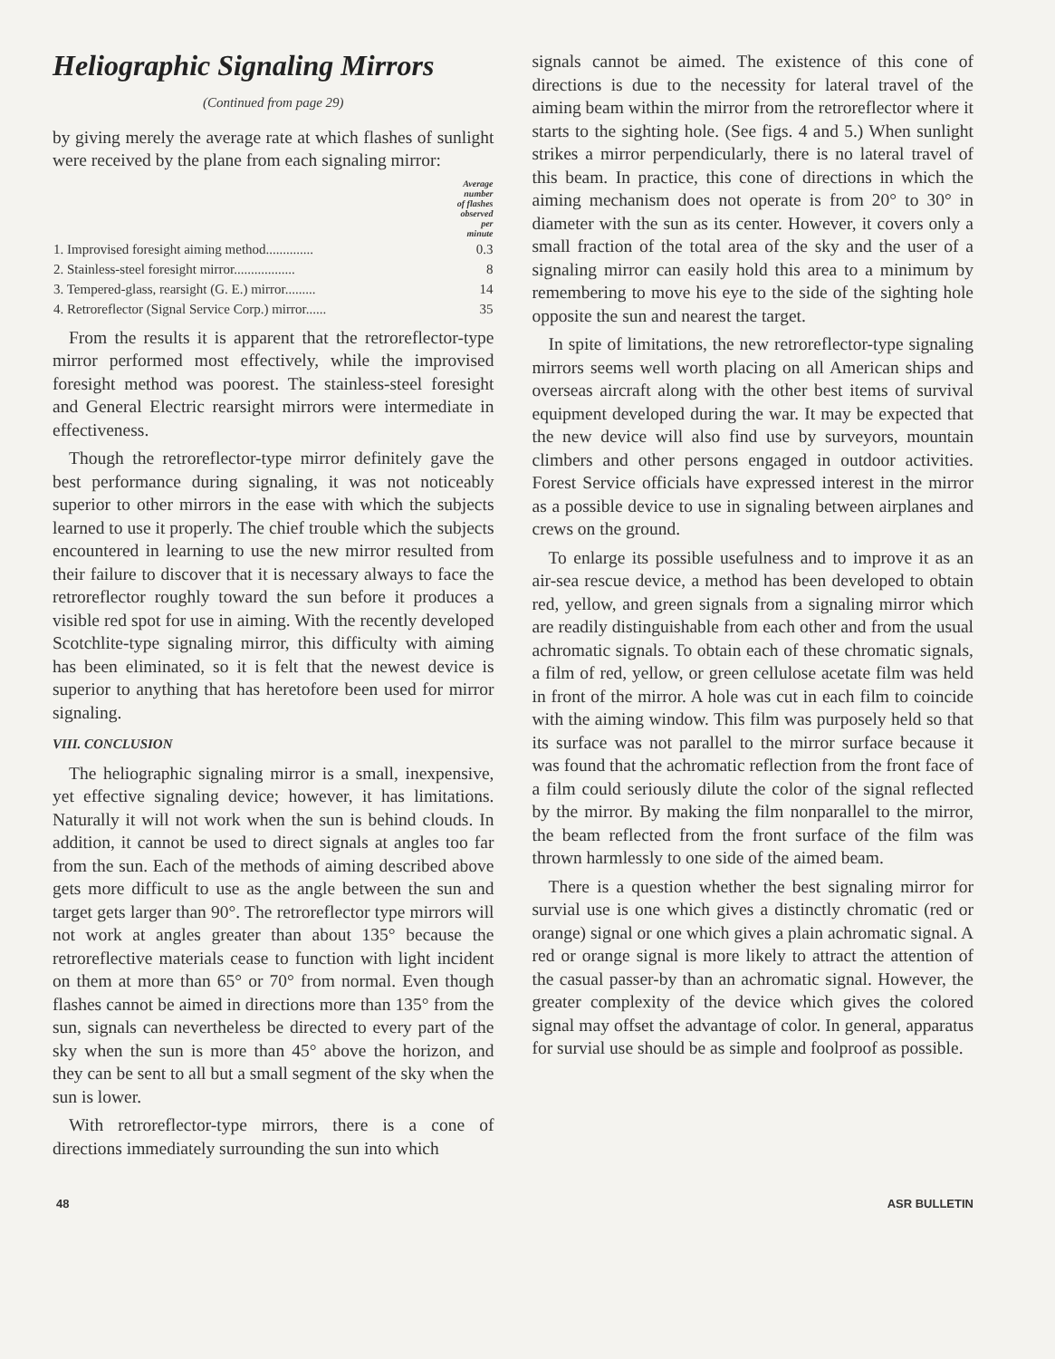Heliographic Signaling Mirrors
(Continued from page 29)
by giving merely the average rate at which flashes of sunlight were received by the plane from each signaling mirror:
| | Average number of flashes observed per minute |
| --- | --- |
| 1. Improvised foresight aiming method.............. | 0.3 |
| 2. Stainless-steel foresight mirror.................. | 8 |
| 3. Tempered-glass, rearsight (G. E.) mirror......... | 14 |
| 4. Retroreflector (Signal Service Corp.) mirror...... | 35 |
From the results it is apparent that the retroreflector-type mirror performed most effectively, while the improvised foresight method was poorest. The stainless-steel foresight and General Electric rearsight mirrors were intermediate in effectiveness.
Though the retroreflector-type mirror definitely gave the best performance during signaling, it was not noticeably superior to other mirrors in the ease with which the subjects learned to use it properly. The chief trouble which the subjects encountered in learning to use the new mirror resulted from their failure to discover that it is necessary always to face the retroreflector roughly toward the sun before it produces a visible red spot for use in aiming. With the recently developed Scotchlite-type signaling mirror, this difficulty with aiming has been eliminated, so it is felt that the newest device is superior to anything that has heretofore been used for mirror signaling.
VIII. CONCLUSION
The heliographic signaling mirror is a small, inexpensive, yet effective signaling device; however, it has limitations. Naturally it will not work when the sun is behind clouds. In addition, it cannot be used to direct signals at angles too far from the sun. Each of the methods of aiming described above gets more difficult to use as the angle between the sun and target gets larger than 90°. The retroreflector type mirrors will not work at angles greater than about 135° because the retroreflective materials cease to function with light incident on them at more than 65° or 70° from normal. Even though flashes cannot be aimed in directions more than 135° from the sun, signals can nevertheless be directed to every part of the sky when the sun is more than 45° above the horizon, and they can be sent to all but a small segment of the sky when the sun is lower.
With retroreflector-type mirrors, there is a cone of directions immediately surrounding the sun into which
signals cannot be aimed. The existence of this cone of directions is due to the necessity for lateral travel of the aiming beam within the mirror from the retroreflector where it starts to the sighting hole. (See figs. 4 and 5.) When sunlight strikes a mirror perpendicularly, there is no lateral travel of this beam. In practice, this cone of directions in which the aiming mechanism does not operate is from 20° to 30° in diameter with the sun as its center. However, it covers only a small fraction of the total area of the sky and the user of a signaling mirror can easily hold this area to a minimum by remembering to move his eye to the side of the sighting hole opposite the sun and nearest the target.
In spite of limitations, the new retroreflector-type signaling mirrors seems well worth placing on all American ships and overseas aircraft along with the other best items of survival equipment developed during the war. It may be expected that the new device will also find use by surveyors, mountain climbers and other persons engaged in outdoor activities. Forest Service officials have expressed interest in the mirror as a possible device to use in signaling between airplanes and crews on the ground.
To enlarge its possible usefulness and to improve it as an air-sea rescue device, a method has been developed to obtain red, yellow, and green signals from a signaling mirror which are readily distinguishable from each other and from the usual achromatic signals. To obtain each of these chromatic signals, a film of red, yellow, or green cellulose acetate film was held in front of the mirror. A hole was cut in each film to coincide with the aiming window. This film was purposely held so that its surface was not parallel to the mirror surface because it was found that the achromatic reflection from the front face of a film could seriously dilute the color of the signal reflected by the mirror. By making the film nonparallel to the mirror, the beam reflected from the front surface of the film was thrown harmlessly to one side of the aimed beam.
There is a question whether the best signaling mirror for survial use is one which gives a distinctly chromatic (red or orange) signal or one which gives a plain achromatic signal. A red or orange signal is more likely to attract the attention of the casual passer-by than an achromatic signal. However, the greater complexity of the device which gives the colored signal may offset the advantage of color. In general, apparatus for survial use should be as simple and foolproof as possible.
48 ASR BULLETIN